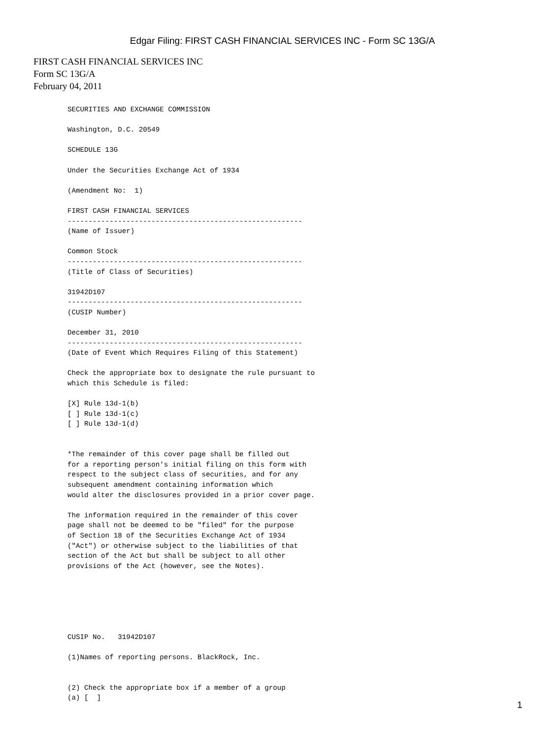Edgar Filing: FIRST CASH FINANCIAL SERVICES INC - Form SC 13G/A
FIRST CASH FINANCIAL SERVICES INC
Form SC 13G/A
February 04, 2011
SECURITIES AND EXCHANGE COMMISSION

Washington, D.C. 20549

SCHEDULE 13G

Under the Securities Exchange Act of 1934

(Amendment No:  1)

FIRST CASH FINANCIAL SERVICES
--------------------------------------------------------
(Name of Issuer)

Common Stock
--------------------------------------------------------
(Title of Class of Securities)

31942D107
--------------------------------------------------------
(CUSIP Number)

December 31, 2010
--------------------------------------------------------
(Date of Event Which Requires Filing of this Statement)

Check the appropriate box to designate the rule pursuant to
which this Schedule is filed:

[X] Rule 13d-1(b)
[ ] Rule 13d-1(c)
[ ] Rule 13d-1(d)


*The remainder of this cover page shall be filled out
for a reporting person's initial filing on this form with
respect to the subject class of securities, and for any
subsequent amendment containing information which
would alter the disclosures provided in a prior cover page.

The information required in the remainder of this cover
page shall not be deemed to be "filed" for the purpose
of Section 18 of the Securities Exchange Act of 1934
("Act") or otherwise subject to the liabilities of that
section of the Act but shall be subject to all other
provisions of the Act (however, see the Notes).






CUSIP No.   31942D107

(1)Names of reporting persons. BlackRock, Inc.


(2) Check the appropriate box if a member of a group
(a) [  ]
1